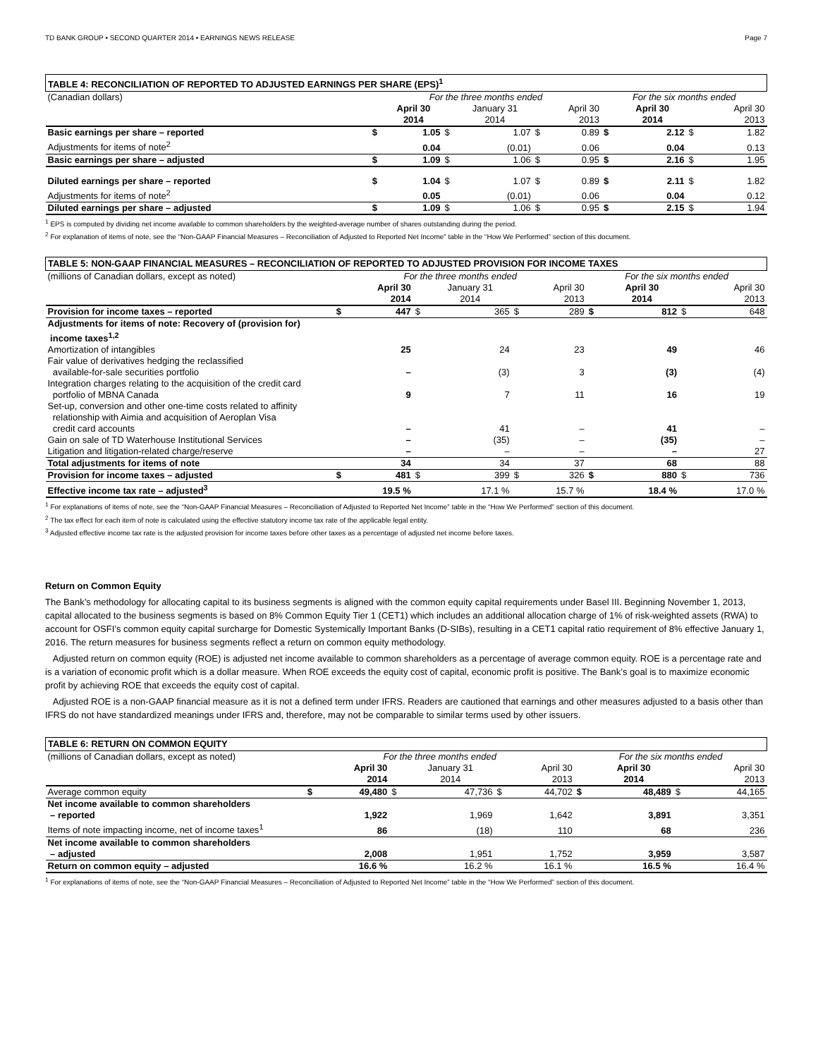TD BANK GROUP • SECOND QUARTER 2014 • EARNINGS NEWS RELEASE Page 7
| TABLE 4: RECONCILIATION OF REPORTED TO ADJUSTED EARNINGS PER SHARE (EPS)<sup>1</sup> | | | | | | | | | | |
| (Canadian dollars) | For the three months ended | | | | | | For the six months ended | | | |
| | | April 30 2014 | | January 31 2014 | | April 30 2013 | | April 30 2014 | | April 30 2013 |
| Basic earnings per share – reported | $ | 1.05 | $ | 1.07 | $ | 0.89 | $ | 2.12 | $ | 1.82 |
| Adjustments for items of note<sup>2</sup> | | 0.04 | | (0.01) | | 0.06 | | 0.04 | | 0.13 |
| Basic earnings per share – adjusted | $ | 1.09 | $ | 1.06 | $ | 0.95 | $ | 2.16 | $ | 1.95 |
| Diluted earnings per share – reported | $ | 1.04 | $ | 1.07 | $ | 0.89 | $ | 2.11 | $ | 1.82 |
| Adjustments for items of note<sup>2</sup> | | 0.05 | | (0.01) | | 0.06 | | 0.04 | | 0.12 |
| Diluted earnings per share – adjusted | $ | 1.09 | $ | 1.06 | $ | 0.95 | $ | 2.15 | $ | 1.94 |
<sup>1</sup> EPS is computed by dividing net income available to common shareholders by the weighted-average number of shares outstanding during the period.
<sup>2</sup> For explanation of items of note, see the “Non-GAAP Financial Measures – Reconciliation of Adjusted to Reported Net Income” table in the “How We Performed” section of this document.
| TABLE 5: NON-GAAP FINANCIAL MEASURES – RECONCILIATION OF REPORTED TO ADJUSTED PROVISION FOR INCOME TAXES | | | | | | | | | | |
| (millions of Canadian dollars, except as noted) | For the three months ended | | | | | | For the six months ended | | | |
| | | April 30 2014 | | January 31 2014 | | April 30 2013 | | April 30 2014 | | April 30 2013 |
| Provision for income taxes – reported | $ | 447 | $ | 365 | $ | 289 | $ | 812 | $ | 648 |
| Adjustments for items of note: Recovery of (provision for) income taxes<sup>1,2</sup> | | | | | | | | | | |
| Amortization of intangibles | | 25 | | 24 | | 23 | | 49 | | 46 |
| Fair value of derivatives hedging the reclassified available-for-sale securities portfolio | | – | | (3) | | 3 | | (3) | | (4) |
| Integration charges relating to the acquisition of the credit card portfolio of MBNA Canada | | 9 | | 7 | | 11 | | 16 | | 19 |
| Set-up, conversion and other one-time costs related to affinity relationship with Aimia and acquisition of Aeroplan Visa credit card accounts | | – | | 41 | | – | | 41 | | – |
| Gain on sale of TD Waterhouse Institutional Services | | – | | (35) | | – | | (35) | | – |
| Litigation and litigation-related charge/reserve | | – | | – | | – | | – | | 27 |
| Total adjustments for items of note | | 34 | | 34 | | 37 | | 68 | | 88 |
| Provision for income taxes – adjusted | $ | 481 | $ | 399 | $ | 326 | $ | 880 | $ | 736 |
| Effective income tax rate – adjusted<sup>3</sup> | | 19.5 % | | 17.1 % | | 15.7 % | | 18.4 % | | 17.0 % |
<sup>1</sup> For explanations of items of note, see the “Non-GAAP Financial Measures – Reconciliation of Adjusted to Reported Net Income” table in the “How We Performed” section of this document.
<sup>2</sup> The tax effect for each item of note is calculated using the effective statutory income tax rate of the applicable legal entity.
<sup>3</sup> Adjusted effective income tax rate is the adjusted provision for income taxes before other taxes as a percentage of adjusted net income before taxes.
Return on Common Equity
The Bank’s methodology for allocating capital to its business segments is aligned with the common equity capital requirements under Basel III. Beginning November 1, 2013, capital allocated to the business segments is based on 8% Common Equity Tier 1 (CET1) which includes an additional allocation charge of 1% of risk-weighted assets (RWA) to account for OSFI’s common equity capital surcharge for Domestic Systemically Important Banks (D-SIBs), resulting in a CET1 capital ratio requirement of 8% effective January 1, 2016. The return measures for business segments reflect a return on common equity methodology.
Adjusted return on common equity (ROE) is adjusted net income available to common shareholders as a percentage of average common equity. ROE is a percentage rate and is a variation of economic profit which is a dollar measure. When ROE exceeds the equity cost of capital, economic profit is positive. The Bank’s goal is to maximize economic profit by achieving ROE that exceeds the equity cost of capital.
Adjusted ROE is a non-GAAP financial measure as it is not a defined term under IFRS. Readers are cautioned that earnings and other measures adjusted to a basis other than IFRS do not have standardized meanings under IFRS and, therefore, may not be comparable to similar terms used by other issuers.
| TABLE 6: RETURN ON COMMON EQUITY | | | | | | | | | | |
| (millions of Canadian dollars, except as noted) | For the three months ended | | | | | | For the six months ended | | | |
| | | April 30 2014 | | January 31 2014 | | April 30 2013 | | April 30 2014 | | April 30 2013 |
| Average common equity | $ | 49,480 | $ | 47,736 | $ | 44,702 | $ | 48,489 | $ | 44,165 |
| Net income available to common shareholders – reported | | 1,922 | | 1,969 | | 1,642 | | 3,891 | | 3,351 |
| Items of note impacting income, net of income taxes<sup>1</sup> | | 86 | | (18) | | 110 | | 68 | | 236 |
| Net income available to common shareholders – adjusted | | 2,008 | | 1,951 | | 1,752 | | 3,959 | | 3,587 |
| Return on common equity – adjusted | | 16.6 % | | 16.2 % | | 16.1 % | | 16.5 % | | 16.4 % |
<sup>1</sup> For explanations of items of note, see the “Non-GAAP Financial Measures – Reconciliation of Adjusted to Reported Net Income” table in the “How We Performed” section of this document.